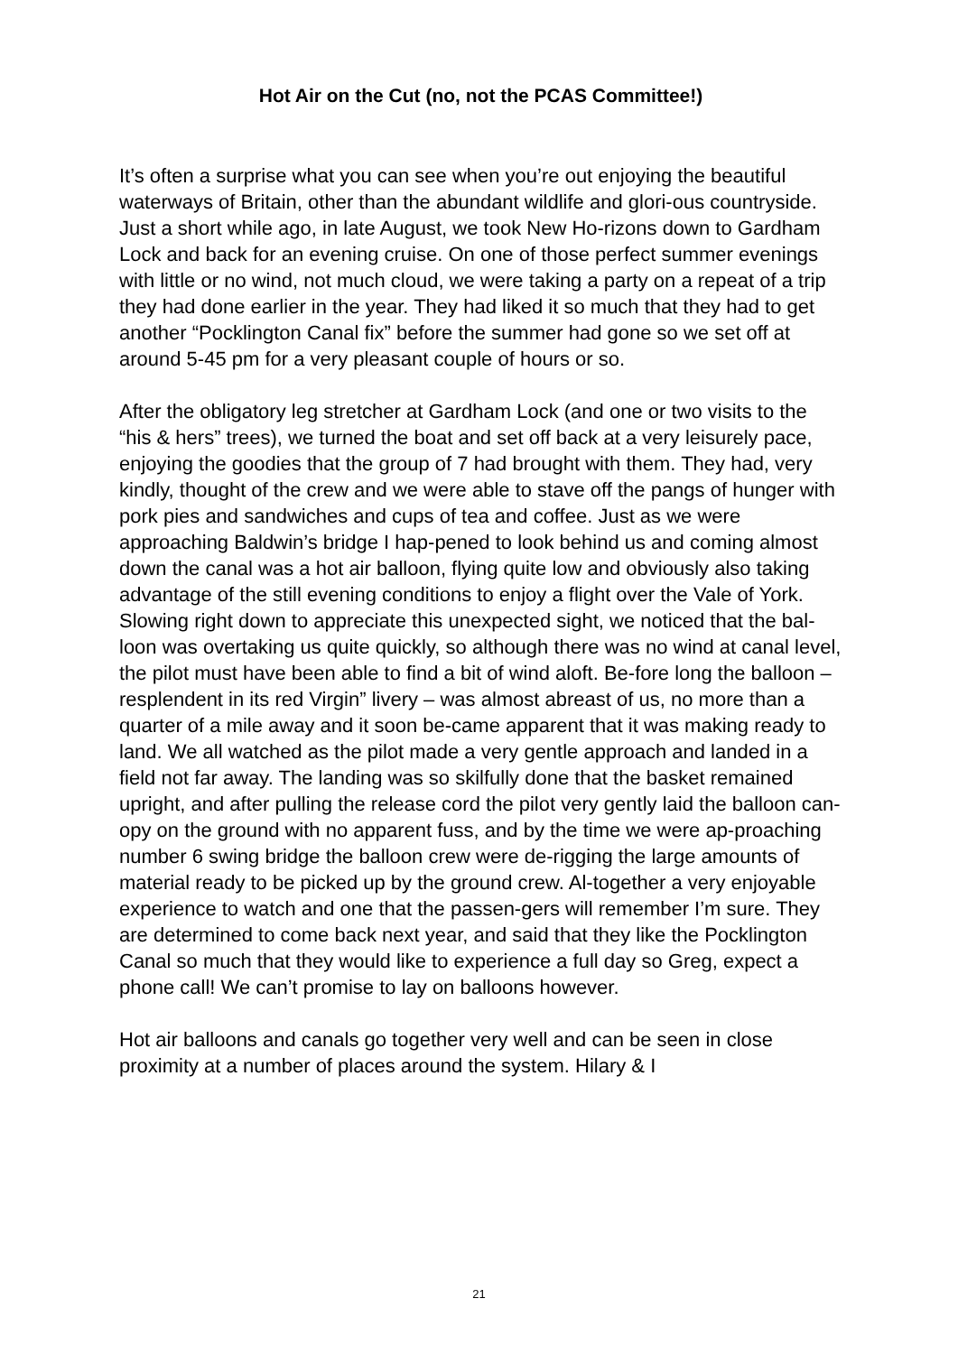Hot Air on the Cut (no, not the PCAS Committee!)
It’s often a surprise what you can see when you’re out enjoying the beautiful waterways of Britain, other than the abundant wildlife and glori-ous countryside. Just a short while ago, in late August, we took New Ho-rizons down to Gardham Lock and back for an evening cruise. On one of those perfect summer evenings with little or no wind, not much cloud, we were taking a party on a repeat of a trip they had done earlier in the year. They had liked it so much that they had to get another “Pocklington Canal fix” before the summer had gone so we set off at around 5-45 pm for a very pleasant couple of hours or so.
After the obligatory leg stretcher at Gardham Lock (and one or two visits to the “his & hers” trees), we turned the boat and set off back at a very leisurely pace, enjoying the goodies that the group of 7 had brought with them. They had, very kindly, thought of the crew and we were able to stave off the pangs of hunger with pork pies and sandwiches and cups of tea and coffee. Just as we were approaching Baldwin’s bridge I hap-pened to look behind us and coming almost down the canal was a hot air balloon, flying quite low and obviously also taking advantage of the still evening conditions to enjoy a flight over the Vale of York. Slowing right down to appreciate this unexpected sight, we noticed that the bal-loon was overtaking us quite quickly, so although there was no wind at canal level, the pilot must have been able to find a bit of wind aloft. Be-fore long the balloon – resplendent in its red Virgin” livery – was almost abreast of us, no more than a quarter of a mile away and it soon be-came apparent that it was making ready to land. We all watched as the pilot made a very gentle approach and landed in a field not far away. The landing was so skilfully done that the basket remained upright, and after pulling the release cord the pilot very gently laid the balloon can-opy on the ground with no apparent fuss, and by the time we were ap-proaching number 6 swing bridge the balloon crew were de-rigging the large amounts of material ready to be picked up by the ground crew. Al-together a very enjoyable experience to watch and one that the passen-gers will remember I’m sure. They are determined to come back next year, and said that they like the Pocklington Canal so much that they would like to experience a full day so Greg, expect a phone call! We can’t promise to lay on balloons however.
Hot air balloons and canals go together very well and can be seen in close proximity at a number of places around the system. Hilary & I
21